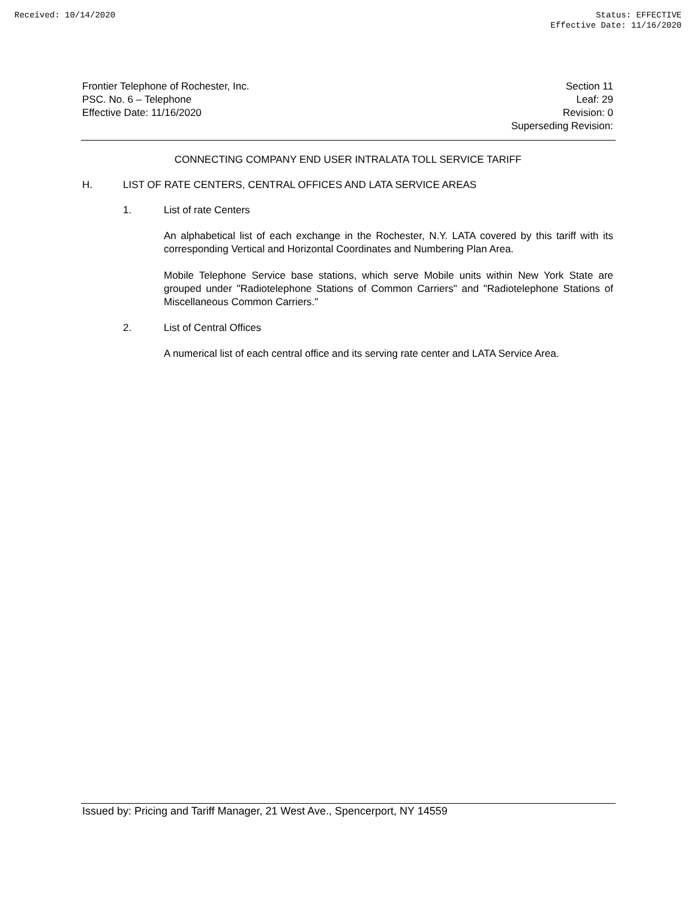Received: 10/14/2020 Status: EFFECTIVE
Effective Date: 11/16/2020
Frontier Telephone of Rochester, Inc.
PSC. No. 6 – Telephone
Effective Date: 11/16/2020
Section 11
Leaf: 29
Revision: 0
Superseding Revision:
CONNECTING COMPANY END USER INTRALATA TOLL SERVICE TARIFF
H. LIST OF RATE CENTERS, CENTRAL OFFICES AND LATA SERVICE AREAS
1. List of rate Centers
An alphabetical list of each exchange in the Rochester, N.Y. LATA covered by this tariff with its corresponding Vertical and Horizontal Coordinates and Numbering Plan Area.
Mobile Telephone Service base stations, which serve Mobile units within New York State are grouped under "Radiotelephone Stations of Common Carriers" and "Radiotelephone Stations of Miscellaneous Common Carriers."
2. List of Central Offices
A numerical list of each central office and its serving rate center and LATA Service Area.
Issued by: Pricing and Tariff Manager, 21 West Ave., Spencerport, NY 14559